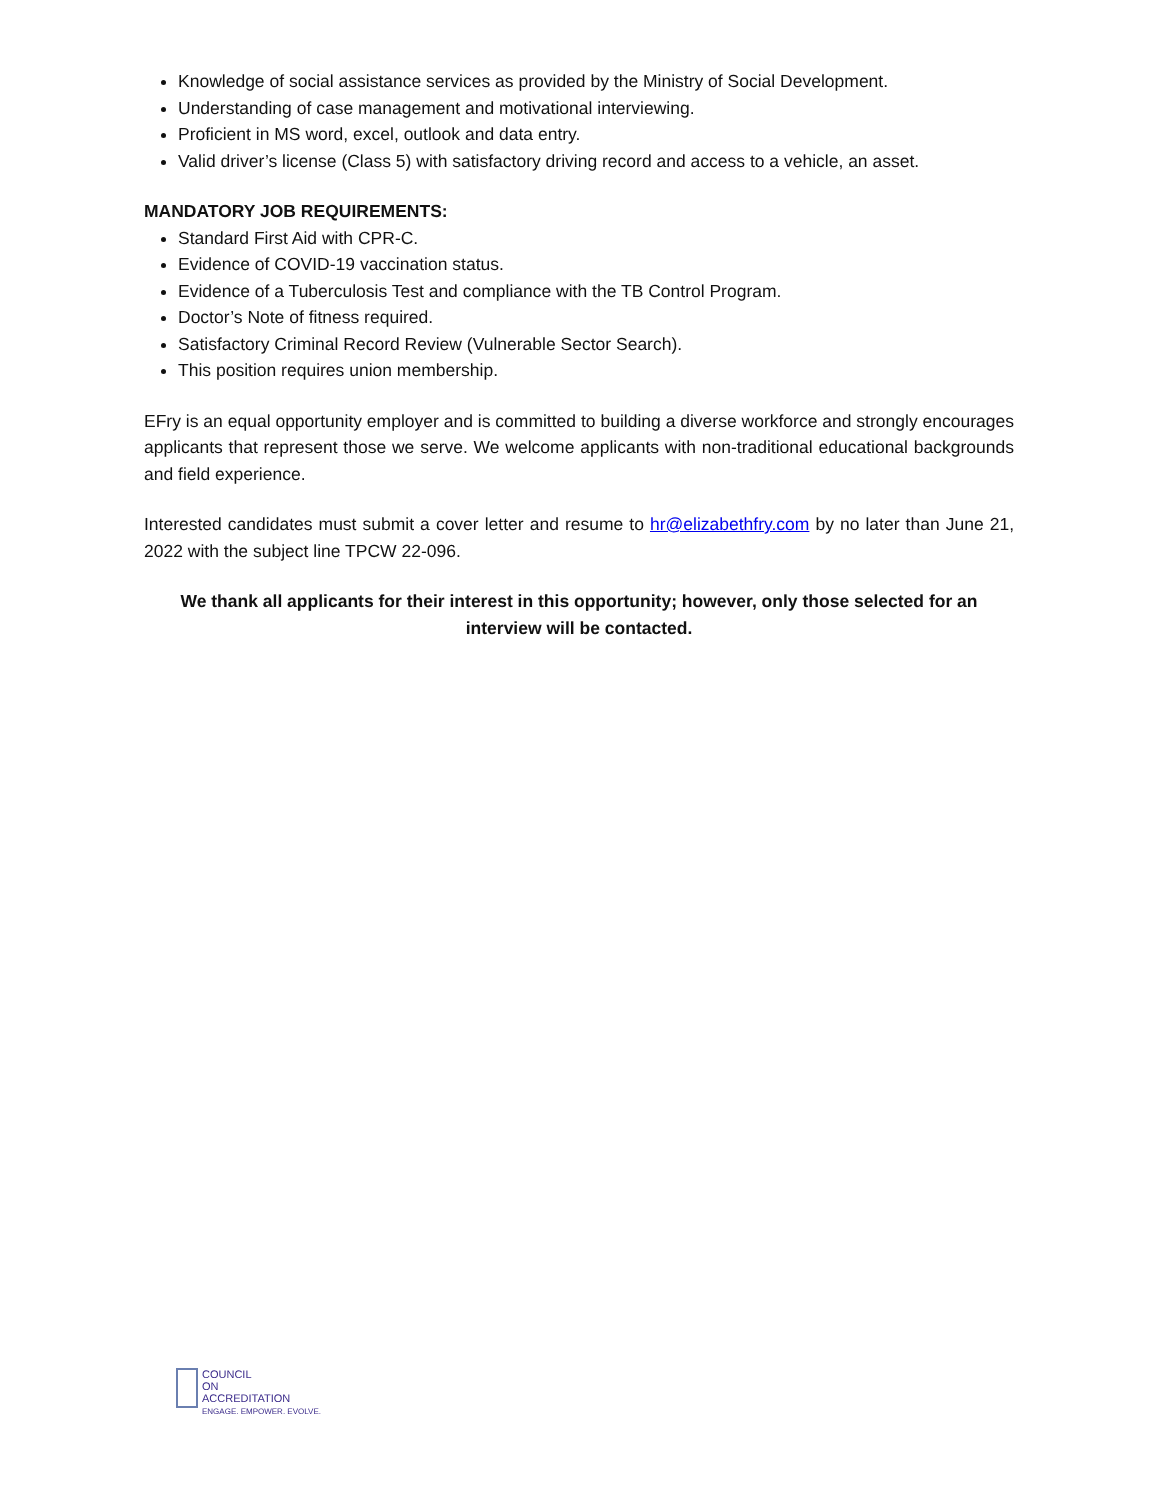Knowledge of social assistance services as provided by the Ministry of Social Development.
Understanding of case management and motivational interviewing.
Proficient in MS word, excel, outlook and data entry.
Valid driver’s license (Class 5) with satisfactory driving record and access to a vehicle, an asset.
MANDATORY JOB REQUIREMENTS:
Standard First Aid with CPR-C.
Evidence of COVID-19 vaccination status.
Evidence of a Tuberculosis Test and compliance with the TB Control Program.
Doctor’s Note of fitness required.
Satisfactory Criminal Record Review (Vulnerable Sector Search).
This position requires union membership.
EFry is an equal opportunity employer and is committed to building a diverse workforce and strongly encourages applicants that represent those we serve. We welcome applicants with non-traditional educational backgrounds and field experience.
Interested candidates must submit a cover letter and resume to hr@elizabethfry.com by no later than June 21, 2022 with the subject line TPCW 22-096.
We thank all applicants for their interest in this opportunity; however, only those selected for an interview will be contacted.
COUNCIL
ON
ACCREDITATION
ENGAGE. EMPOWER. EVOLVE.